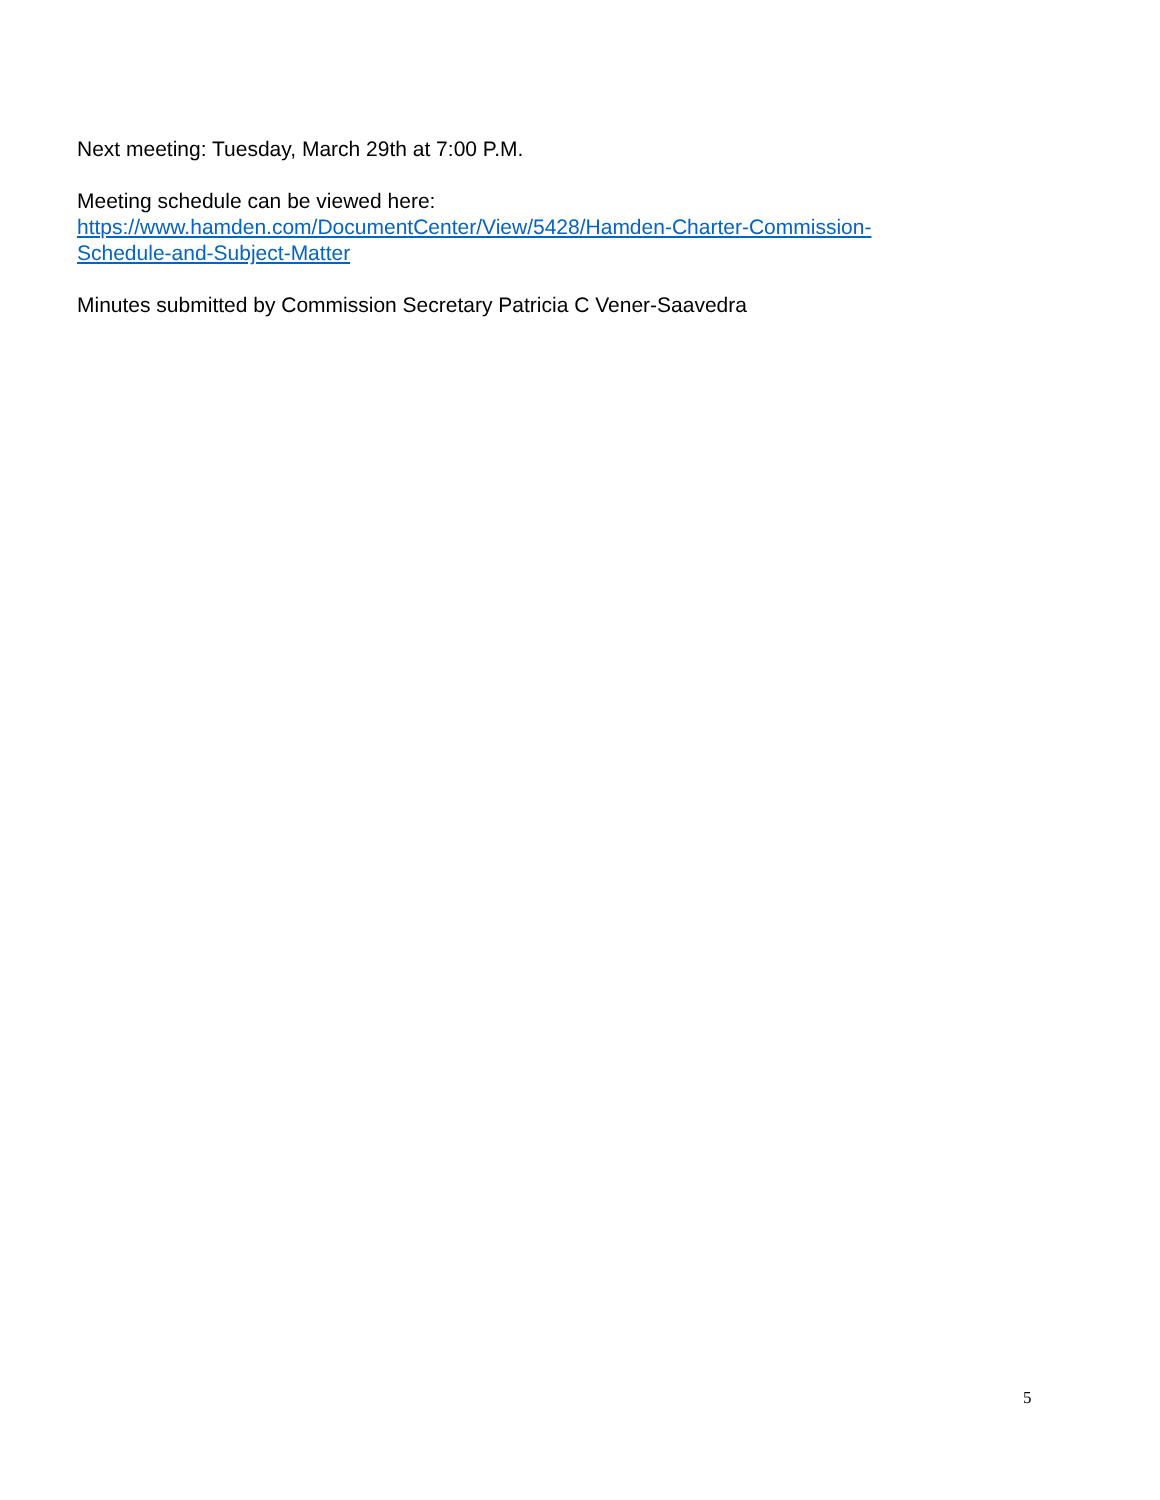Next meeting: Tuesday, March 29th at 7:00 P.M.
Meeting schedule can be viewed here:
https://www.hamden.com/DocumentCenter/View/5428/Hamden-Charter-Commission-
Schedule-and-Subject-Matter
Minutes submitted by Commission Secretary Patricia C Vener-Saavedra
5